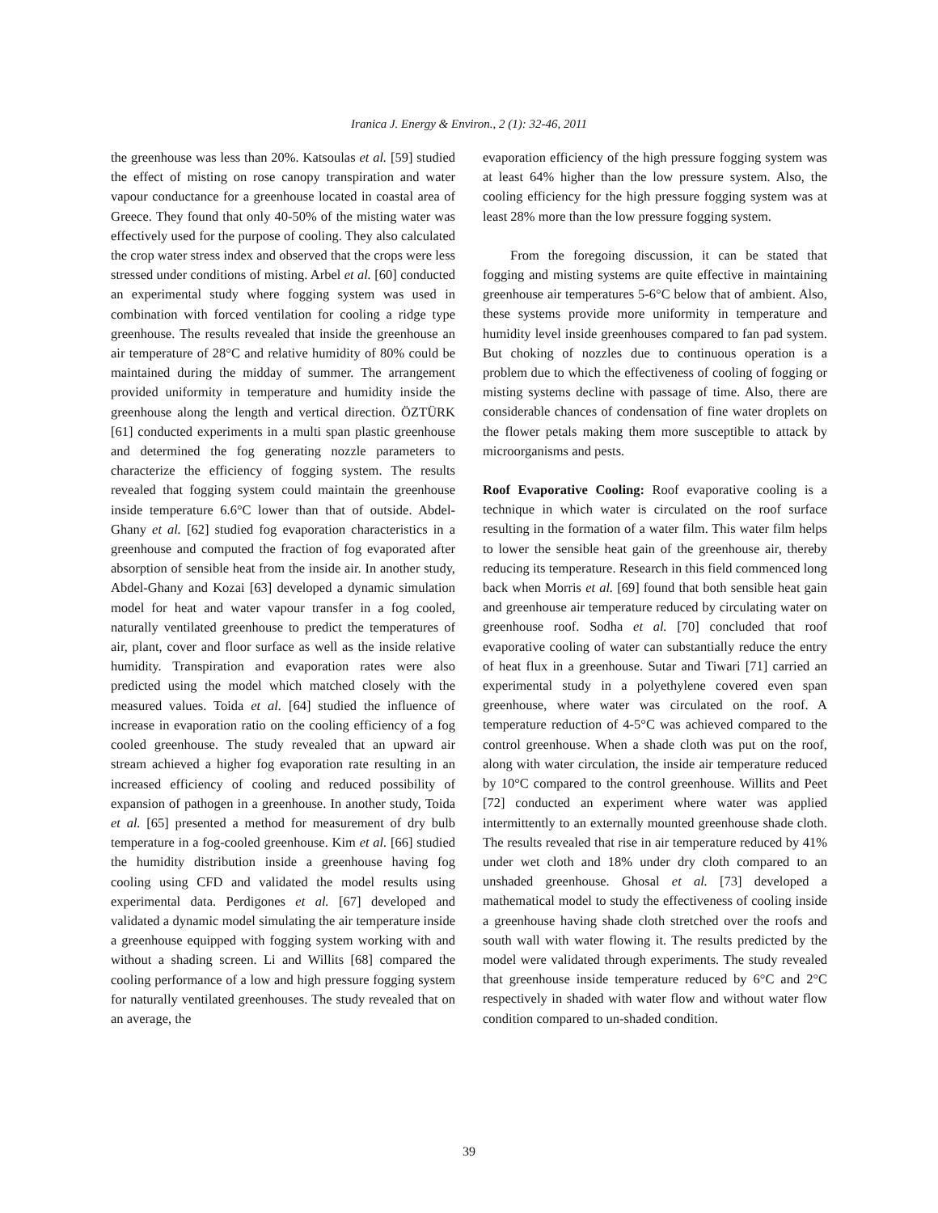Iranica J. Energy & Environ., 2 (1): 32-46, 2011
the greenhouse was less than 20%. Katsoulas et al. [59] studied the effect of misting on rose canopy transpiration and water vapour conductance for a greenhouse located in coastal area of Greece. They found that only 40-50% of the misting water was effectively used for the purpose of cooling. They also calculated the crop water stress index and observed that the crops were less stressed under conditions of misting. Arbel et al. [60] conducted an experimental study where fogging system was used in combination with forced ventilation for cooling a ridge type greenhouse. The results revealed that inside the greenhouse an air temperature of 28°C and relative humidity of 80% could be maintained during the midday of summer. The arrangement provided uniformity in temperature and humidity inside the greenhouse along the length and vertical direction. ÖZTÜRK [61] conducted experiments in a multi span plastic greenhouse and determined the fog generating nozzle parameters to characterize the efficiency of fogging system. The results revealed that fogging system could maintain the greenhouse inside temperature 6.6°C lower than that of outside. Abdel-Ghany et al. [62] studied fog evaporation characteristics in a greenhouse and computed the fraction of fog evaporated after absorption of sensible heat from the inside air. In another study, Abdel-Ghany and Kozai [63] developed a dynamic simulation model for heat and water vapour transfer in a fog cooled, naturally ventilated greenhouse to predict the temperatures of air, plant, cover and floor surface as well as the inside relative humidity. Transpiration and evaporation rates were also predicted using the model which matched closely with the measured values. Toida et al. [64] studied the influence of increase in evaporation ratio on the cooling efficiency of a fog cooled greenhouse. The study revealed that an upward air stream achieved a higher fog evaporation rate resulting in an increased efficiency of cooling and reduced possibility of expansion of pathogen in a greenhouse. In another study, Toida et al. [65] presented a method for measurement of dry bulb temperature in a fog-cooled greenhouse. Kim et al. [66] studied the humidity distribution inside a greenhouse having fog cooling using CFD and validated the model results using experimental data. Perdigones et al. [67] developed and validated a dynamic model simulating the air temperature inside a greenhouse equipped with fogging system working with and without a shading screen. Li and Willits [68] compared the cooling performance of a low and high pressure fogging system for naturally ventilated greenhouses. The study revealed that on an average, the
evaporation efficiency of the high pressure fogging system was at least 64% higher than the low pressure system. Also, the cooling efficiency for the high pressure fogging system was at least 28% more than the low pressure fogging system.
From the foregoing discussion, it can be stated that fogging and misting systems are quite effective in maintaining greenhouse air temperatures 5-6°C below that of ambient. Also, these systems provide more uniformity in temperature and humidity level inside greenhouses compared to fan pad system. But choking of nozzles due to continuous operation is a problem due to which the effectiveness of cooling of fogging or misting systems decline with passage of time. Also, there are considerable chances of condensation of fine water droplets on the flower petals making them more susceptible to attack by microorganisms and pests.
Roof Evaporative Cooling: Roof evaporative cooling is a technique in which water is circulated on the roof surface resulting in the formation of a water film. This water film helps to lower the sensible heat gain of the greenhouse air, thereby reducing its temperature. Research in this field commenced long back when Morris et al. [69] found that both sensible heat gain and greenhouse air temperature reduced by circulating water on greenhouse roof. Sodha et al. [70] concluded that roof evaporative cooling of water can substantially reduce the entry of heat flux in a greenhouse. Sutar and Tiwari [71] carried an experimental study in a polyethylene covered even span greenhouse, where water was circulated on the roof. A temperature reduction of 4-5°C was achieved compared to the control greenhouse. When a shade cloth was put on the roof, along with water circulation, the inside air temperature reduced by 10°C compared to the control greenhouse. Willits and Peet [72] conducted an experiment where water was applied intermittently to an externally mounted greenhouse shade cloth. The results revealed that rise in air temperature reduced by 41% under wet cloth and 18% under dry cloth compared to an unshaded greenhouse. Ghosal et al. [73] developed a mathematical model to study the effectiveness of cooling inside a greenhouse having shade cloth stretched over the roofs and south wall with water flowing it. The results predicted by the model were validated through experiments. The study revealed that greenhouse inside temperature reduced by 6°C and 2°C respectively in shaded with water flow and without water flow condition compared to un-shaded condition.
39